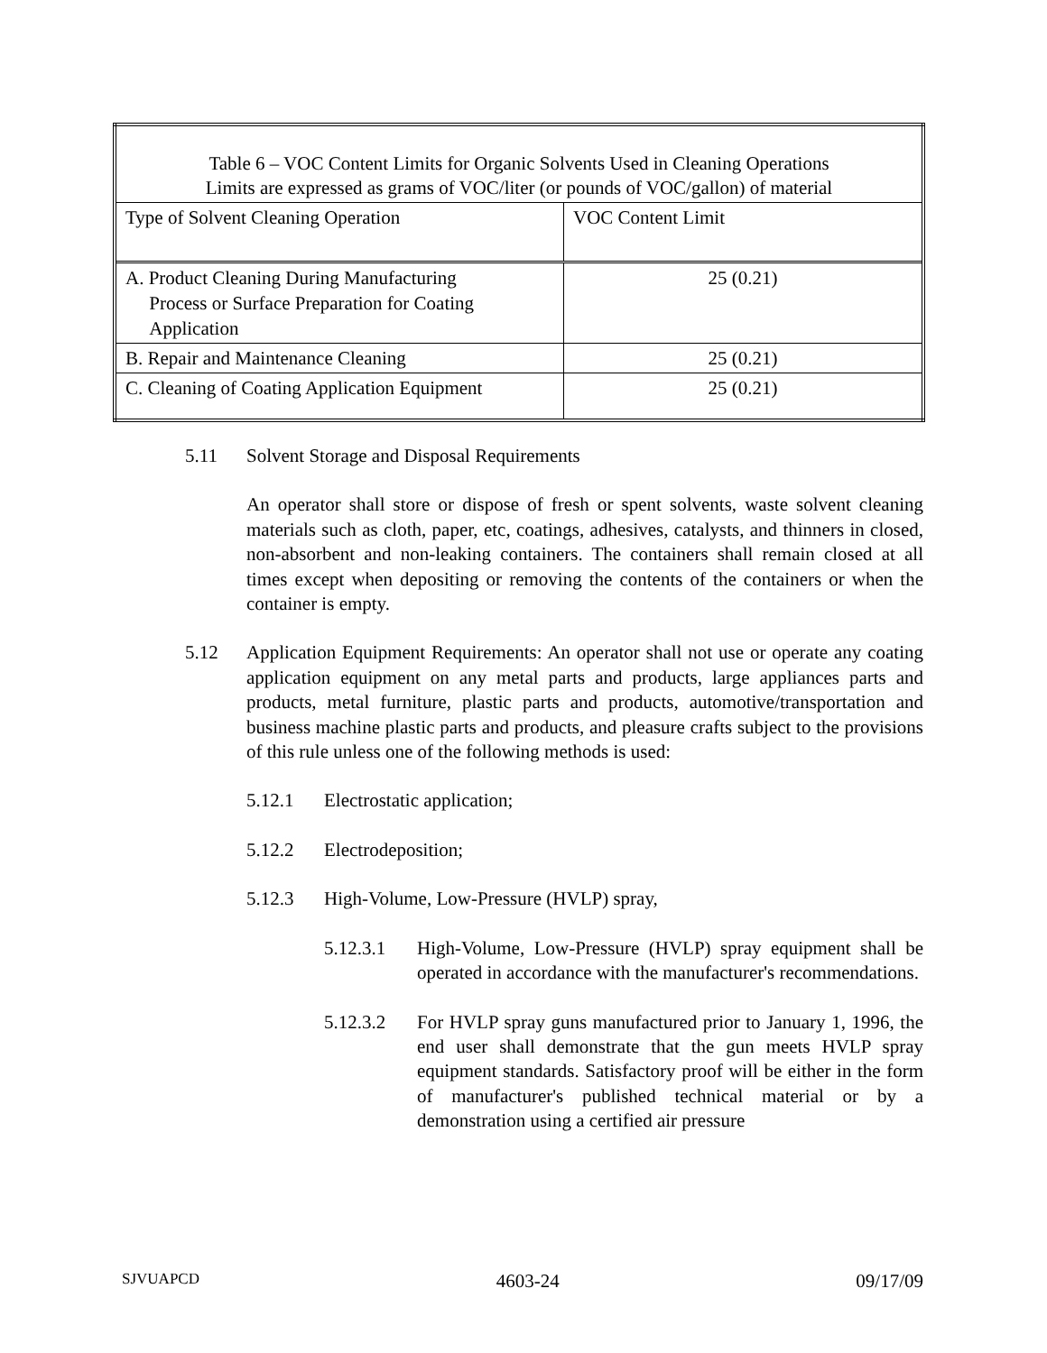| Table 6 – VOC Content Limits for Organic Solvents Used in Cleaning Operations Limits are expressed as grams of VOC/liter (or pounds of VOC/gallon) of material | |
| --- | --- |
| Type of Solvent Cleaning Operation | VOC Content Limit |
| A. Product Cleaning During Manufacturing Process or Surface Preparation for Coating Application | 25 (0.21) |
| B. Repair and Maintenance Cleaning | 25 (0.21) |
| C. Cleaning of Coating Application Equipment | 25 (0.21) |
5.11 Solvent Storage and Disposal Requirements
An operator shall store or dispose of fresh or spent solvents, waste solvent cleaning materials such as cloth, paper, etc, coatings, adhesives, catalysts, and thinners in closed, non-absorbent and non-leaking containers. The containers shall remain closed at all times except when depositing or removing the contents of the containers or when the container is empty.
5.12 Application Equipment Requirements: An operator shall not use or operate any coating application equipment on any metal parts and products, large appliances parts and products, metal furniture, plastic parts and products, automotive/transportation and business machine plastic parts and products, and pleasure crafts subject to the provisions of this rule unless one of the following methods is used:
5.12.1 Electrostatic application;
5.12.2 Electrodeposition;
5.12.3 High-Volume, Low-Pressure (HVLP) spray,
5.12.3.1 High-Volume, Low-Pressure (HVLP) spray equipment shall be operated in accordance with the manufacturer's recommendations.
5.12.3.2 For HVLP spray guns manufactured prior to January 1, 1996, the end user shall demonstrate that the gun meets HVLP spray equipment standards. Satisfactory proof will be either in the form of manufacturer's published technical material or by a demonstration using a certified air pressure
SJVUAPCD 4603-24 09/17/09